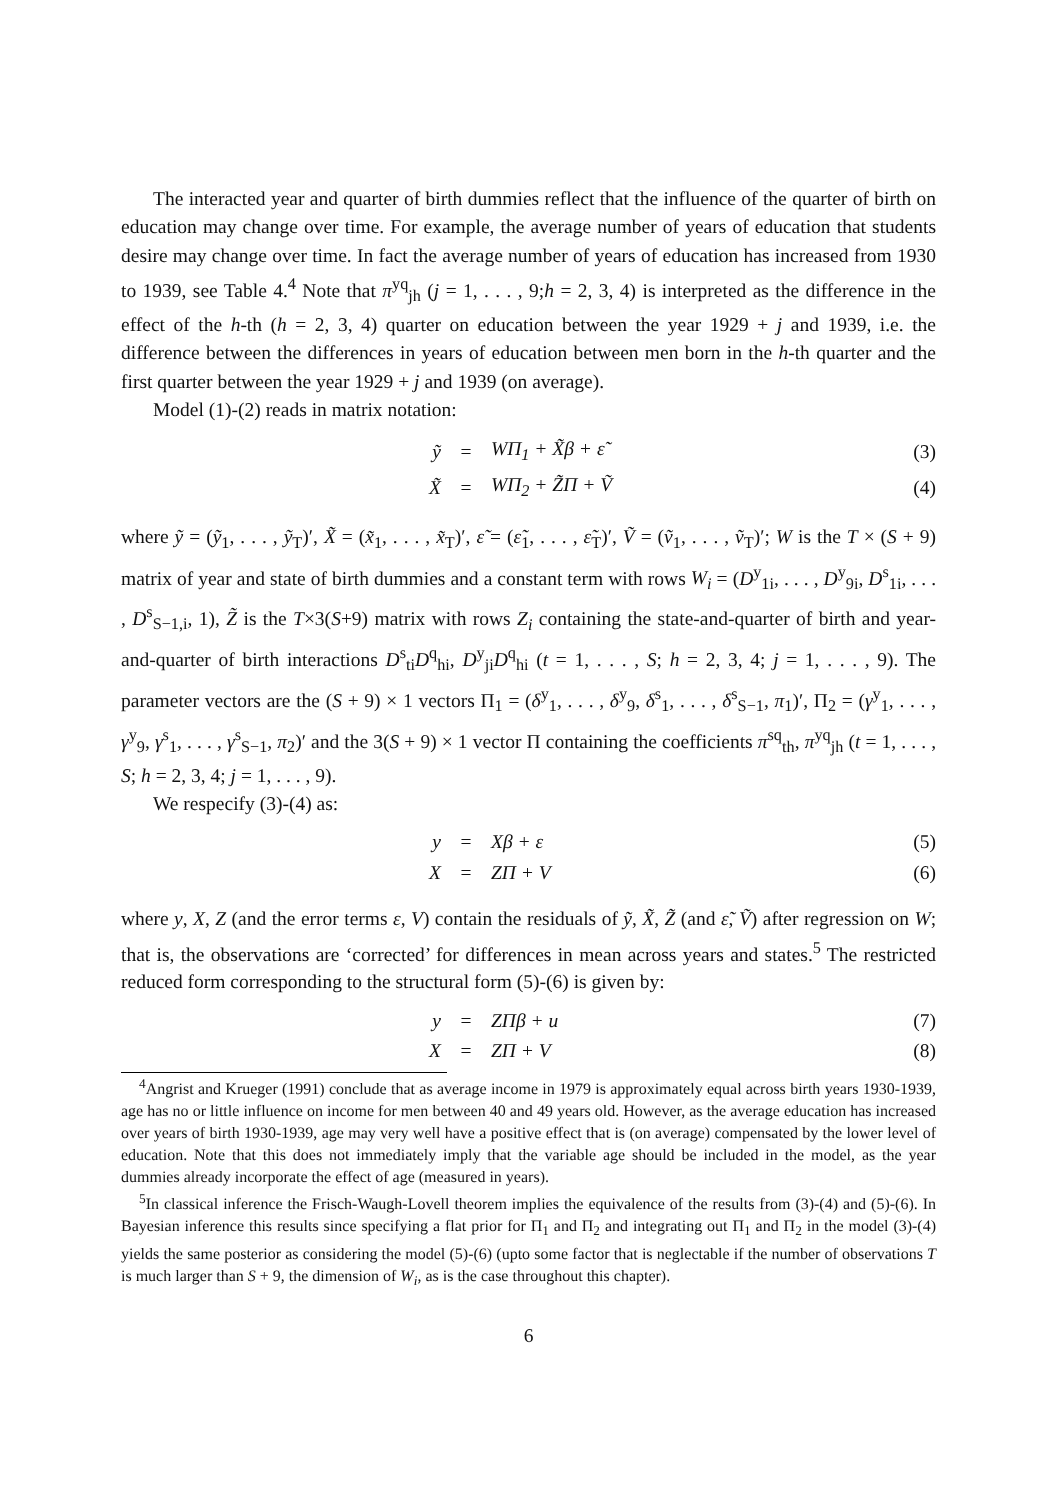The interacted year and quarter of birth dummies reflect that the influence of the quarter of birth on education may change over time. For example, the average number of years of education that students desire may change over time. In fact the average number of years of education has increased from 1930 to 1939, see Table 4.<sup>4</sup> Note that π<sup>yq</sup><sub>jh</sub> (j = 1, . . . , 9;h = 2, 3, 4) is interpreted as the difference in the effect of the h-th (h = 2, 3, 4) quarter on education between the year 1929 + j and 1939, i.e. the difference between the differences in years of education between men born in the h-th quarter and the first quarter between the year 1929 + j and 1939 (on average).
Model (1)-(2) reads in matrix notation:
ỹ = WΠ<sub>1</sub> + X̃β + ε̃ (3)
X̃ = WΠ<sub>2</sub> + Z̃Π + Ṽ (4)
where ỹ = (ỹ<sub>1</sub>, . . . , ỹ<sub>T</sub>)′, X̃ = (x̃<sub>1</sub>, . . . , x̃<sub>T</sub>)′, ε̃ = (ε̃<sub>1</sub>, . . . , ε̃<sub>T</sub>)′, Ṽ = (ṽ<sub>1</sub>, . . . , ṽ<sub>T</sub>)′; W is the T × (S + 9) matrix of year and state of birth dummies and a constant term with rows W<sub>i</sub> = (D<sup>y</sup><sub>1i</sub>, . . . , D<sup>y</sup><sub>9i</sub>, D<sup>s</sup><sub>1i</sub>, . . . , D<sup>s</sup><sub>S−1,i</sub>, 1), Z̃ is the T×3(S+9) matrix with rows Z<sub>i</sub> containing the state-and-quarter of birth and year-and-quarter of birth interactions D<sup>s</sup><sub>ti</sub>D<sup>q</sup><sub>hi</sub>, D<sup>y</sup><sub>ji</sub>D<sup>q</sup><sub>hi</sub> (t = 1, . . . , S; h = 2, 3, 4; j = 1, . . . , 9). The parameter vectors are the (S + 9) × 1 vectors Π<sub>1</sub> = (δ<sup>y</sup><sub>1</sub>, . . . , δ<sup>y</sup><sub>9</sub>, δ<sup>s</sup><sub>1</sub>, . . . , δ<sup>s</sup><sub>S−1</sub>, π<sub>1</sub>)′, Π<sub>2</sub> = (γ<sup>y</sup><sub>1</sub>, . . . , γ<sup>y</sup><sub>9</sub>, γ<sup>s</sup><sub>1</sub>, . . . , γ<sup>s</sup><sub>S−1</sub>, π<sub>2</sub>)′ and the 3(S + 9) × 1 vector Π containing the coefficients π<sup>sq</sup><sub>th</sub>, π<sup>yq</sup><sub>jh</sub> (t = 1, . . . , S; h = 2, 3, 4; j = 1, . . . , 9).
We respecify (3)-(4) as:
y = Xβ + ε (5)
X = ZΠ + V (6)
where y, X, Z (and the error terms ε, V) contain the residuals of ỹ, X̃, Z̃ (and ε̃, Ṽ) after regression on W; that is, the observations are ‘corrected’ for differences in mean across years and states.<sup>5</sup> The restricted reduced form corresponding to the structural form (5)-(6) is given by:
y = ZΠβ + u (7)
X = ZΠ + V (8)
<sup>4</sup> Angrist and Krueger (1991) conclude that as average income in 1979 is approximately equal across birth years 1930-1939, age has no or little influence on income for men between 40 and 49 years old. However, as the average education has increased over years of birth 1930-1939, age may very well have a positive effect that is (on average) compensated by the lower level of education. Note that this does not immediately imply that the variable age should be included in the model, as the year dummies already incorporate the effect of age (measured in years).
<sup>5</sup> In classical inference the Frisch-Waugh-Lovell theorem implies the equivalence of the results from (3)-(4) and (5)-(6). In Bayesian inference this results since specifying a flat prior for Π<sub>1</sub> and Π<sub>2</sub> and integrating out Π<sub>1</sub> and Π<sub>2</sub> in the model (3)-(4) yields the same posterior as considering the model (5)-(6) (upto some factor that is neglectable if the number of observations T is much larger than S + 9, the dimension of W<sub>i</sub>, as is the case throughout this chapter).
6